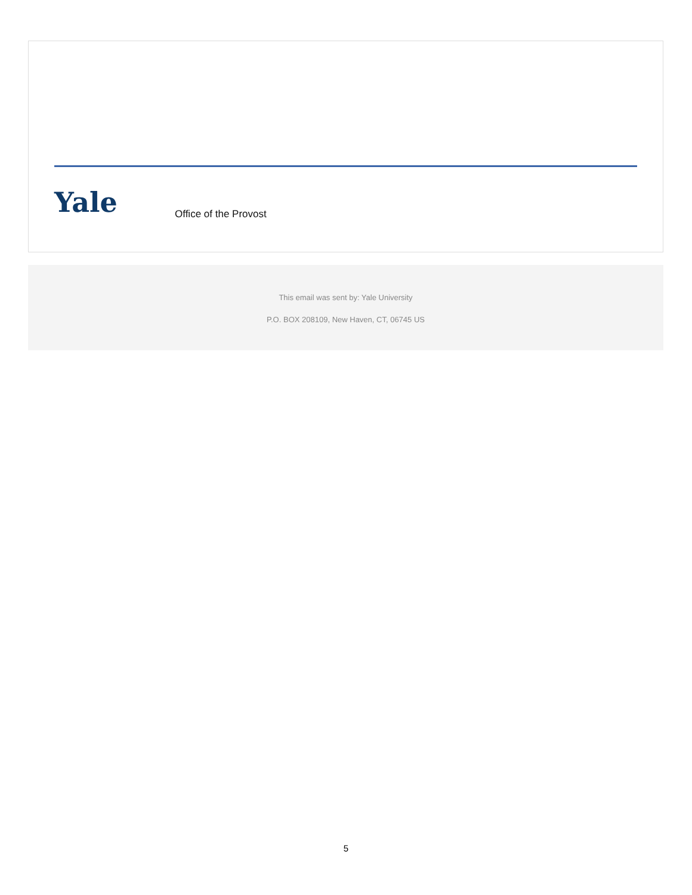Yale Office of the Provost
This email was sent by: Yale University
P.O. BOX 208109, New Haven, CT, 06745 US
5